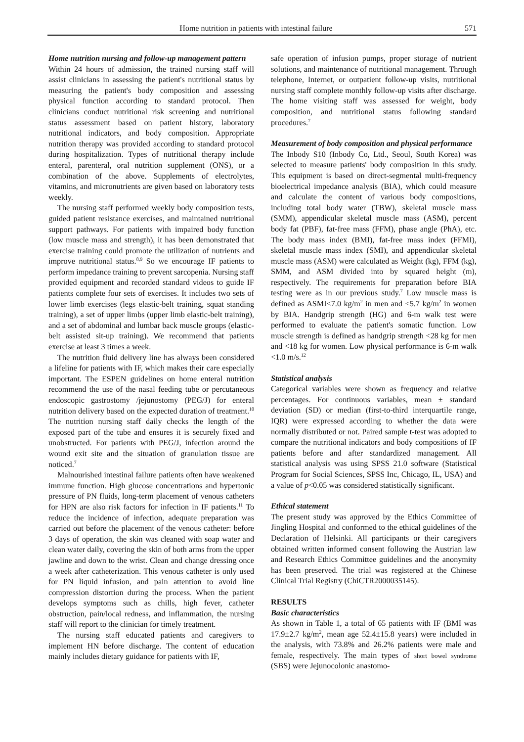Home nutrition in patients with intestinal failure 571
Home nutrition nursing and follow-up management pattern
Within 24 hours of admission, the trained nursing staff will assist clinicians in assessing the patient's nutritional status by measuring the patient's body composition and assessing physical function according to standard protocol. Then clinicians conduct nutritional risk screening and nutritional status assessment based on patient history, laboratory nutritional indicators, and body composition. Appropriate nutrition therapy was provided according to standard protocol during hospitalization. Types of nutritional therapy include enteral, parenteral, oral nutrition supplement (ONS), or a combination of the above. Supplements of electrolytes, vitamins, and micronutrients are given based on laboratory tests weekly.
The nursing staff performed weekly body composition tests, guided patient resistance exercises, and maintained nutritional support pathways. For patients with impaired body function (low muscle mass and strength), it has been demonstrated that exercise training could promote the utilization of nutrients and improve nutritional status.<sup>8,9</sup> So we encourage IF patients to perform impedance training to prevent sarcopenia. Nursing staff provided equipment and recorded standard videos to guide IF patients complete four sets of exercises. It includes two sets of lower limb exercises (legs elastic-belt training, squat standing training), a set of upper limbs (upper limb elastic-belt training), and a set of abdominal and lumbar back muscle groups (elastic-belt assisted sit-up training). We recommend that patients exercise at least 3 times a week.
The nutrition fluid delivery line has always been considered a lifeline for patients with IF, which makes their care especially important. The ESPEN guidelines on home enteral nutrition recommend the use of the nasal feeding tube or percutaneous endoscopic gastrostomy /jejunostomy (PEG/J) for enteral nutrition delivery based on the expected duration of treatment.<sup>10</sup> The nutrition nursing staff daily checks the length of the exposed part of the tube and ensures it is securely fixed and unobstructed. For patients with PEG/J, infection around the wound exit site and the situation of granulation tissue are noticed.<sup>7</sup>
Malnourished intestinal failure patients often have weakened immune function. High glucose concentrations and hypertonic pressure of PN fluids, long-term placement of venous catheters for HPN are also risk factors for infection in IF patients.<sup>11</sup> To reduce the incidence of infection, adequate preparation was carried out before the placement of the venous catheter: before 3 days of operation, the skin was cleaned with soap water and clean water daily, covering the skin of both arms from the upper jawline and down to the wrist. Clean and change dressing once a week after catheterization. This venous catheter is only used for PN liquid infusion, and pain attention to avoid line compression distortion during the process. When the patient develops symptoms such as chills, high fever, catheter obstruction, pain/local redness, and inflammation, the nursing staff will report to the clinician for timely treatment.
The nursing staff educated patients and caregivers to implement HN before discharge. The content of education mainly includes dietary guidance for patients with IF,
safe operation of infusion pumps, proper storage of nutrient solutions, and maintenance of nutritional management. Through telephone, Internet, or outpatient follow-up visits, nutritional nursing staff complete monthly follow-up visits after discharge. The home visiting staff was assessed for weight, body composition, and nutritional status following standard procedures.<sup>7</sup>
Measurement of body composition and physical performance
The Inbody S10 (Inbody Co, Ltd., Seoul, South Korea) was selected to measure patients' body composition in this study. This equipment is based on direct-segmental multi-frequency bioelectrical impedance analysis (BIA), which could measure and calculate the content of various body compositions, including total body water (TBW), skeletal muscle mass (SMM), appendicular skeletal muscle mass (ASM), percent body fat (PBF), fat-free mass (FFM), phase angle (PhA), etc. The body mass index (BMI), fat-free mass index (FFMI), skeletal muscle mass index (SMI), and appendicular skeletal muscle mass (ASM) were calculated as Weight (kg), FFM (kg), SMM, and ASM divided into by squared height (m), respectively. The requirements for preparation before BIA testing were as in our previous study.<sup>7</sup> Low muscle mass is defined as ASMI<7.0 kg/m<sup>2</sup> in men and <5.7 kg/m<sup>2</sup> in women by BIA. Handgrip strength (HG) and 6-m walk test were performed to evaluate the patient's somatic function. Low muscle strength is defined as handgrip strength <28 kg for men and <18 kg for women. Low physical performance is 6-m walk <1.0 m/s.<sup>12</sup>
Statistical analysis
Categorical variables were shown as frequency and relative percentages. For continuous variables, mean ± standard deviation (SD) or median (first-to-third interquartile range, IQR) were expressed according to whether the data were normally distributed or not. Paired sample t-test was adopted to compare the nutritional indicators and body compositions of IF patients before and after standardized management. All statistical analysis was using SPSS 21.0 software (Statistical Program for Social Sciences, SPSS Inc, Chicago, IL, USA) and a value of p<0.05 was considered statistically significant.
Ethical statement
The present study was approved by the Ethics Committee of Jingling Hospital and conformed to the ethical guidelines of the Declaration of Helsinki. All participants or their caregivers obtained written informed consent following the Austrian law and Research Ethics Committee guidelines and the anonymity has been preserved. The trial was registered at the Chinese Clinical Trial Registry (ChiCTR2000035145).
RESULTS
Basic characteristics
As shown in Table 1, a total of 65 patients with IF (BMI was 17.9±2.7 kg/m<sup>2</sup>, mean age 52.4±15.8 years) were included in the analysis, with 73.8% and 26.2% patients were male and female, respectively. The main types of short bowel syndrome (SBS) were Jejunocolonic anastomo-